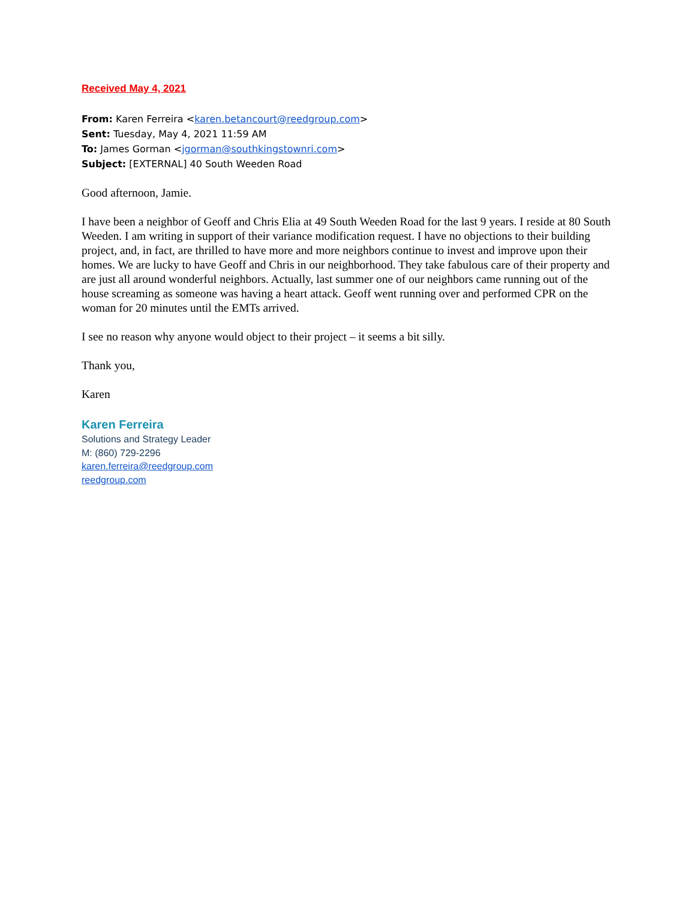Received May 4, 2021
From: Karen Ferreira <karen.betancourt@reedgroup.com>
Sent: Tuesday, May 4, 2021 11:59 AM
To: James Gorman <jgorman@southkingstownri.com>
Subject: [EXTERNAL] 40 South Weeden Road
Good afternoon, Jamie.
I have been a neighbor of Geoff and Chris Elia at 49 South Weeden Road for the last 9 years. I reside at 80 South Weeden. I am writing in support of their variance modification request. I have no objections to their building project, and, in fact, are thrilled to have more and more neighbors continue to invest and improve upon their homes. We are lucky to have Geoff and Chris in our neighborhood. They take fabulous care of their property and are just all around wonderful neighbors. Actually, last summer one of our neighbors came running out of the house screaming as someone was having a heart attack. Geoff went running over and performed CPR on the woman for 20 minutes until the EMTs arrived.
I see no reason why anyone would object to their project – it seems a bit silly.
Thank you,
Karen
Karen Ferreira
Solutions and Strategy Leader
M: (860) 729-2296
karen.ferreira@reedgroup.com
reedgroup.com